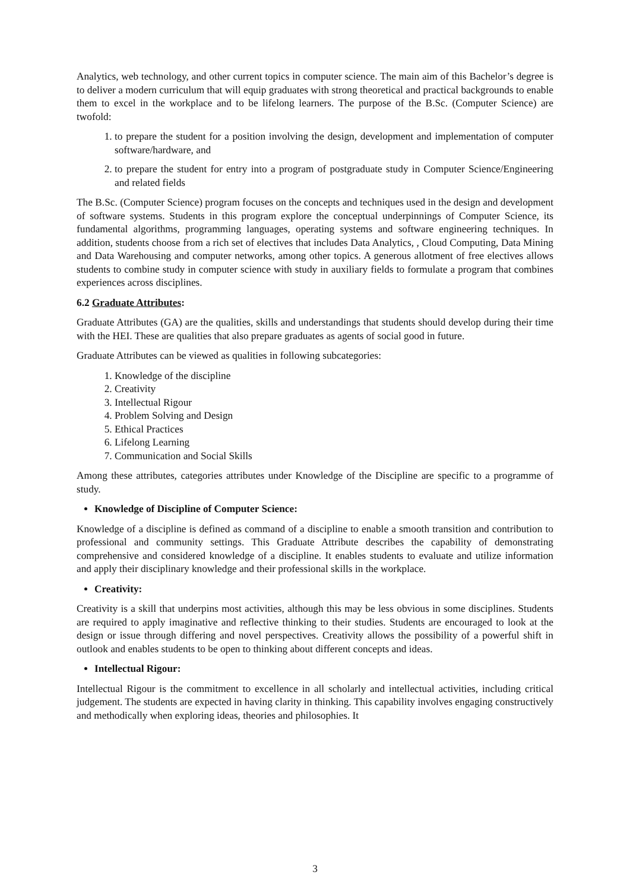Analytics, web technology, and other current topics in computer science. The main aim of this Bachelor’s degree is to deliver a modern curriculum that will equip graduates with strong theoretical and practical backgrounds to enable them to excel in the workplace and to be lifelong learners. The purpose of the B.Sc. (Computer Science) are twofold:
1. to prepare the student for a position involving the design, development and implementation of computer software/hardware, and
2. to prepare the student for entry into a program of postgraduate study in Computer Science/Engineering and related fields
The B.Sc. (Computer Science) program focuses on the concepts and techniques used in the design and development of software systems. Students in this program explore the conceptual underpinnings of Computer Science, its fundamental algorithms, programming languages, operating systems and software engineering techniques. In addition, students choose from a rich set of electives that includes Data Analytics, , Cloud Computing, Data Mining and Data Warehousing and computer networks, among other topics. A generous allotment of free electives allows students to combine study in computer science with study in auxiliary fields to formulate a program that combines experiences across disciplines.
6.2 Graduate Attributes:
Graduate Attributes (GA) are the qualities, skills and understandings that students should develop during their time with the HEI. These are qualities that also prepare graduates as agents of social good in future.
Graduate Attributes can be viewed as qualities in following subcategories:
1. Knowledge of the discipline
2. Creativity
3. Intellectual Rigour
4. Problem Solving and Design
5. Ethical Practices
6. Lifelong Learning
7. Communication and Social Skills
Among these attributes, categories attributes under Knowledge of the Discipline are specific to a programme of study.
Knowledge of Discipline of Computer Science:
Knowledge of a discipline is defined as command of a discipline to enable a smooth transition and contribution to professional and community settings. This Graduate Attribute describes the capability of demonstrating comprehensive and considered knowledge of a discipline. It enables students to evaluate and utilize information and apply their disciplinary knowledge and their professional skills in the workplace.
Creativity:
Creativity is a skill that underpins most activities, although this may be less obvious in some disciplines. Students are required to apply imaginative and reflective thinking to their studies. Students are encouraged to look at the design or issue through differing and novel perspectives. Creativity allows the possibility of a powerful shift in outlook and enables students to be open to thinking about different concepts and ideas.
Intellectual Rigour:
Intellectual Rigour is the commitment to excellence in all scholarly and intellectual activities, including critical judgement. The students are expected in having clarity in thinking. This capability involves engaging constructively and methodically when exploring ideas, theories and philosophies. It
3